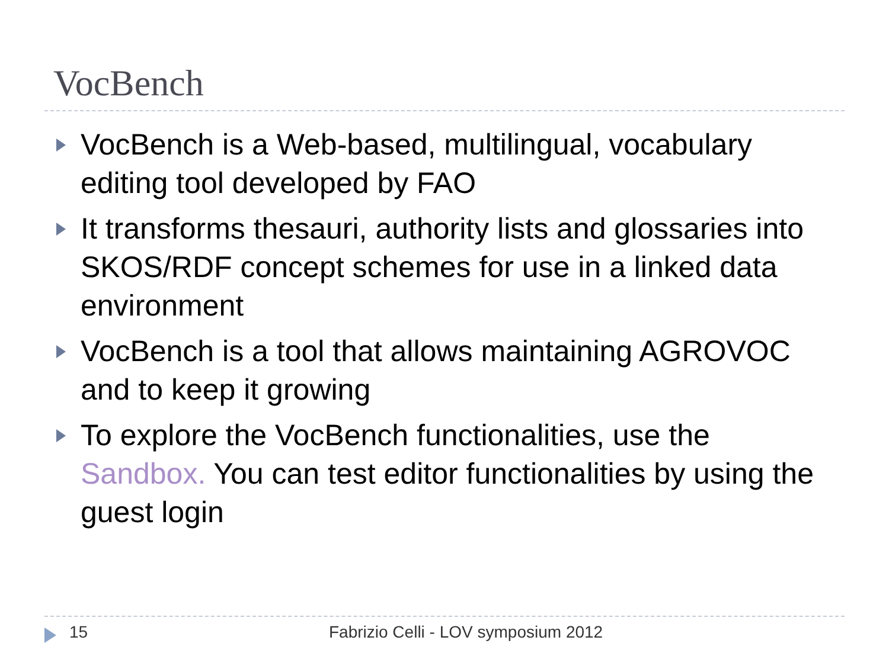VocBench
VocBench is a Web-based, multilingual, vocabulary editing tool developed by FAO
It transforms thesauri, authority lists and glossaries into SKOS/RDF concept schemes for use in a linked data environment
VocBench is a tool that allows maintaining AGROVOC and to keep it growing
To explore the VocBench functionalities, use the Sandbox. You can test editor functionalities by using the guest login
15 Fabrizio Celli - LOV symposium 2012